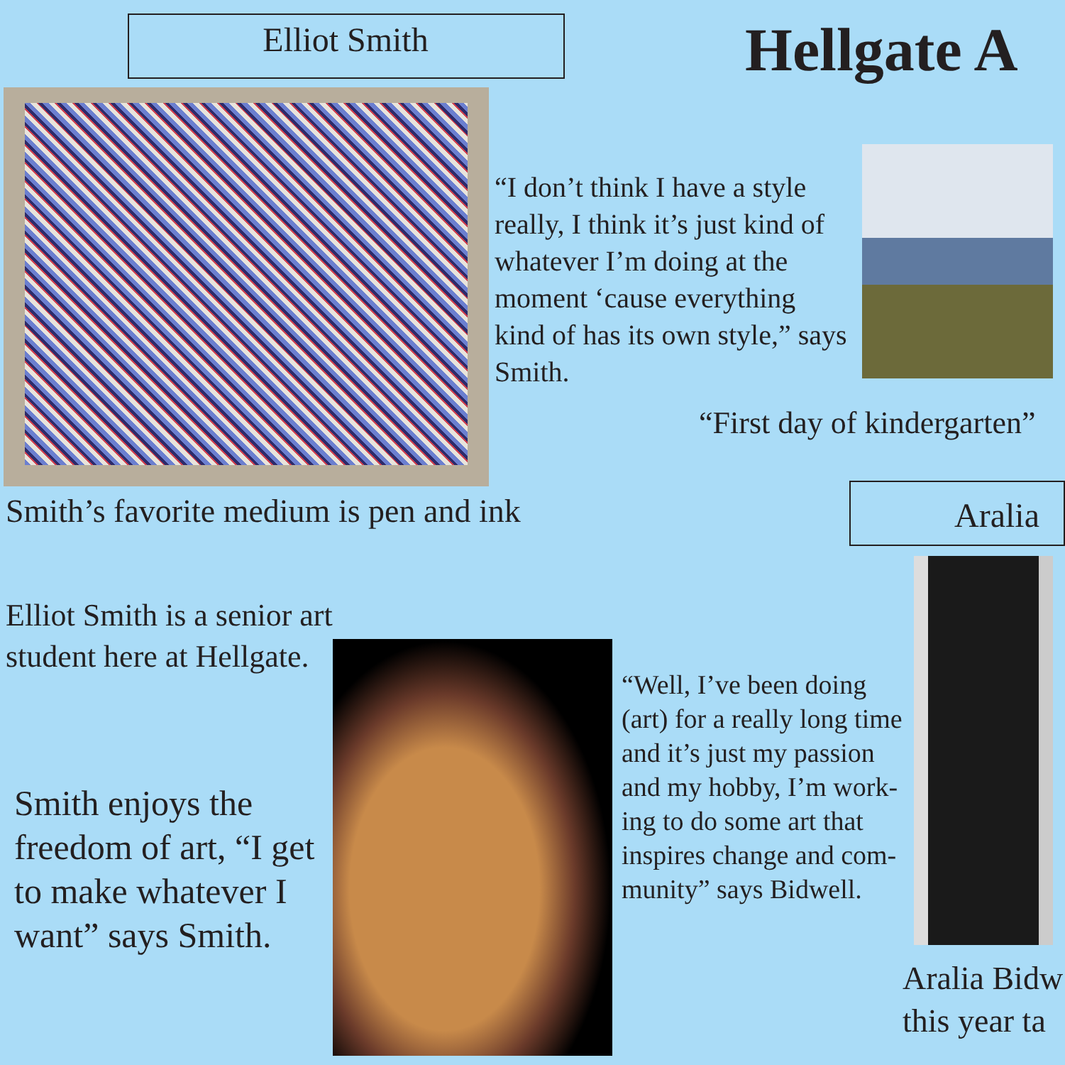Elliot Smith Hellgate A
“I don’t think I have a style really, I think it’s just kind of whatever I’m doing at the moment ‘cause everything kind of has its own style,” says Smith.
“First day of kindergarten”
Smith’s favorite medium is pen and ink Aralia
Elliot Smith is a senior art student here at Hellgate.
Smith enjoys the freedom of art, “I get to make whatever I want” says Smith.
“Well, I’ve been doing (art) for a really long time and it’s just my passion and my hobby, I’m work-ing to do some art that inspires change and com-munity” says Bidwell.
Aralia Bidw
this year ta